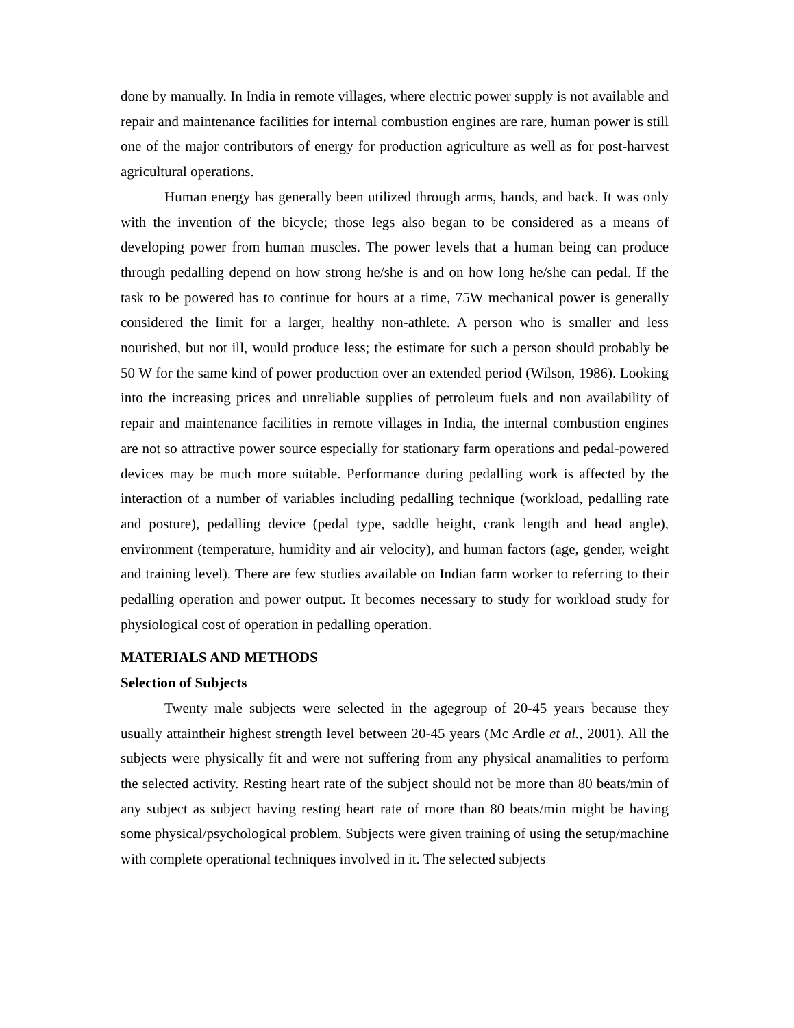done by manually. In India in remote villages, where electric power supply is not available and repair and maintenance facilities for internal combustion engines are rare, human power is still one of the major contributors of energy for production agriculture as well as for post-harvest agricultural operations.
Human energy has generally been utilized through arms, hands, and back. It was only with the invention of the bicycle; those legs also began to be considered as a means of developing power from human muscles. The power levels that a human being can produce through pedalling depend on how strong he/she is and on how long he/she can pedal. If the task to be powered has to continue for hours at a time, 75W mechanical power is generally considered the limit for a larger, healthy non-athlete. A person who is smaller and less nourished, but not ill, would produce less; the estimate for such a person should probably be 50 W for the same kind of power production over an extended period (Wilson, 1986). Looking into the increasing prices and unreliable supplies of petroleum fuels and non availability of repair and maintenance facilities in remote villages in India, the internal combustion engines are not so attractive power source especially for stationary farm operations and pedal-powered devices may be much more suitable. Performance during pedalling work is affected by the interaction of a number of variables including pedalling technique (workload, pedalling rate and posture), pedalling device (pedal type, saddle height, crank length and head angle), environment (temperature, humidity and air velocity), and human factors (age, gender, weight and training level). There are few studies available on Indian farm worker to referring to their pedalling operation and power output. It becomes necessary to study for workload study for physiological cost of operation in pedalling operation.
MATERIALS AND METHODS
Selection of Subjects
Twenty male subjects were selected in the agegroup of 20-45 years because they usually attaintheir highest strength level between 20-45 years (Mc Ardle et al., 2001). All the subjects were physically fit and were not suffering from any physical anamalities to perform the selected activity. Resting heart rate of the subject should not be more than 80 beats/min of any subject as subject having resting heart rate of more than 80 beats/min might be having some physical/psychological problem. Subjects were given training of using the setup/machine with complete operational techniques involved in it. The selected subjects